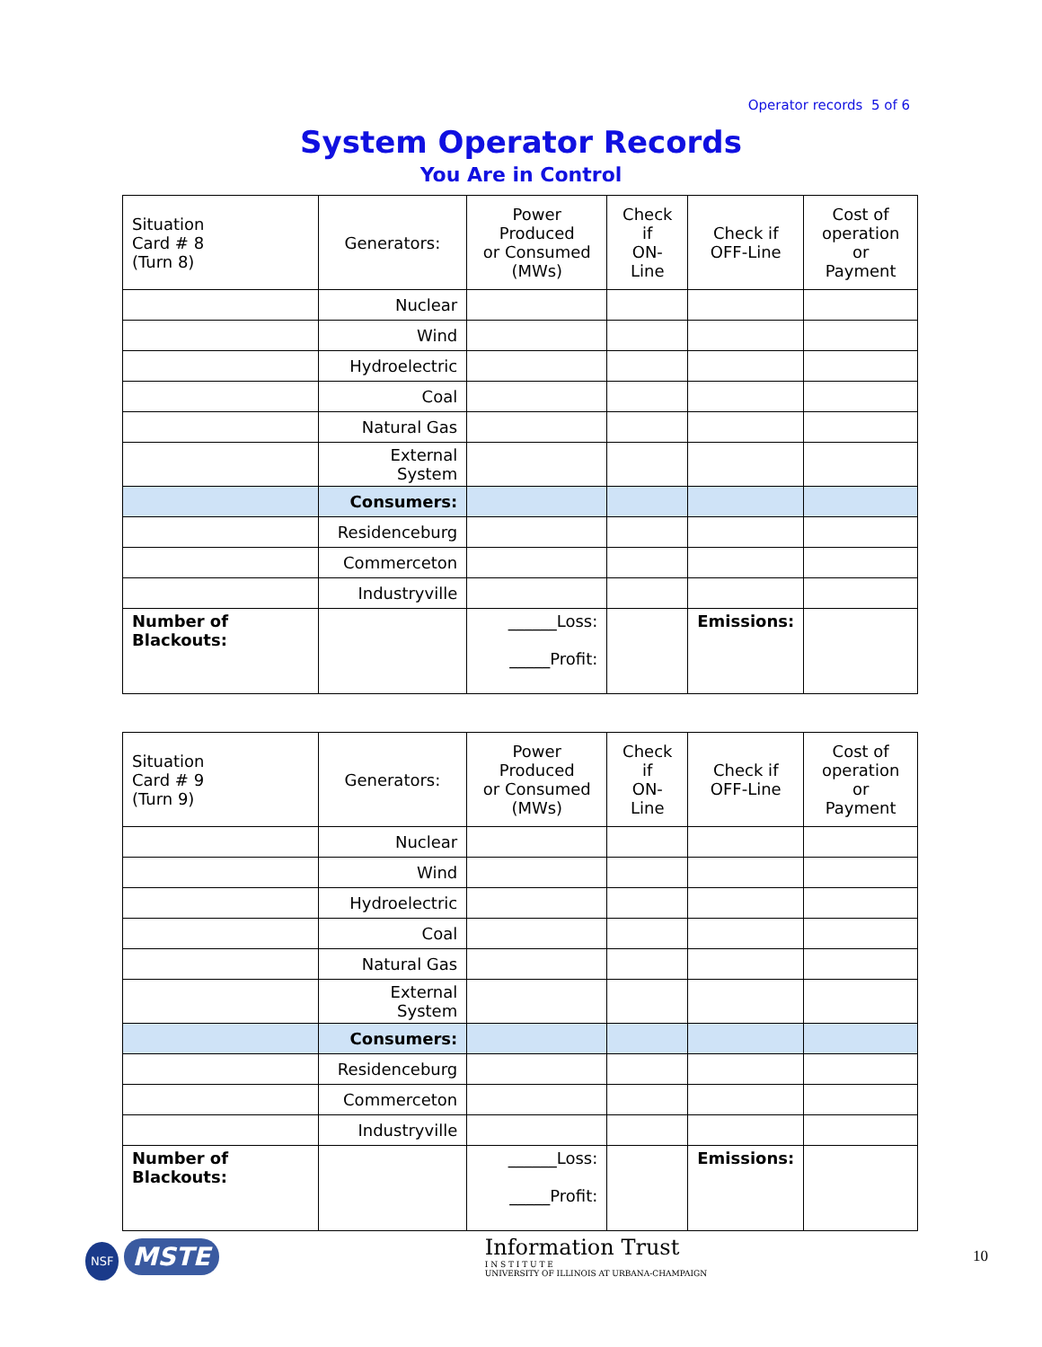Operator records 5 of 6
System Operator Records
You Are in Control
| Situation Card # 8 (Turn 8) | Generators: | Power Produced or Consumed (MWs) | Check if ON-Line | Check if OFF-Line | Cost of operation or Payment |
| --- | --- | --- | --- | --- | --- |
| | Nuclear | | | | |
| | Wind | | | | |
| | Hydroelectric | | | | |
| | Coal | | | | |
| | Natural Gas | | | | |
| | External System | | | | |
| | Consumers: | | | | |
| | Residenceburg | | | | |
| | Commerceton | | | | |
| | Industryville | | | | |
| Number of Blackouts: | | ______Loss: _____Profit: | | Emissions: | |
| Situation Card # 9 (Turn 9) | Generators: | Power Produced or Consumed (MWs) | Check if ON-Line | Check if OFF-Line | Cost of operation or Payment |
| --- | --- | --- | --- | --- | --- |
| | Nuclear | | | | |
| | Wind | | | | |
| | Hydroelectric | | | | |
| | Coal | | | | |
| | Natural Gas | | | | |
| | External System | | | | |
| | Consumers: | | | | |
| | Residenceburg | | | | |
| | Commerceton | | | | |
| | Industryville | | | | |
| Number of Blackouts: | | ______Loss: _____Profit: | | Emissions: | |
NSF MSTE
Information Trust
I N S T I T U T E
UNIVERSITY OF ILLINOIS AT URBANA-CHAMPAIGN
10